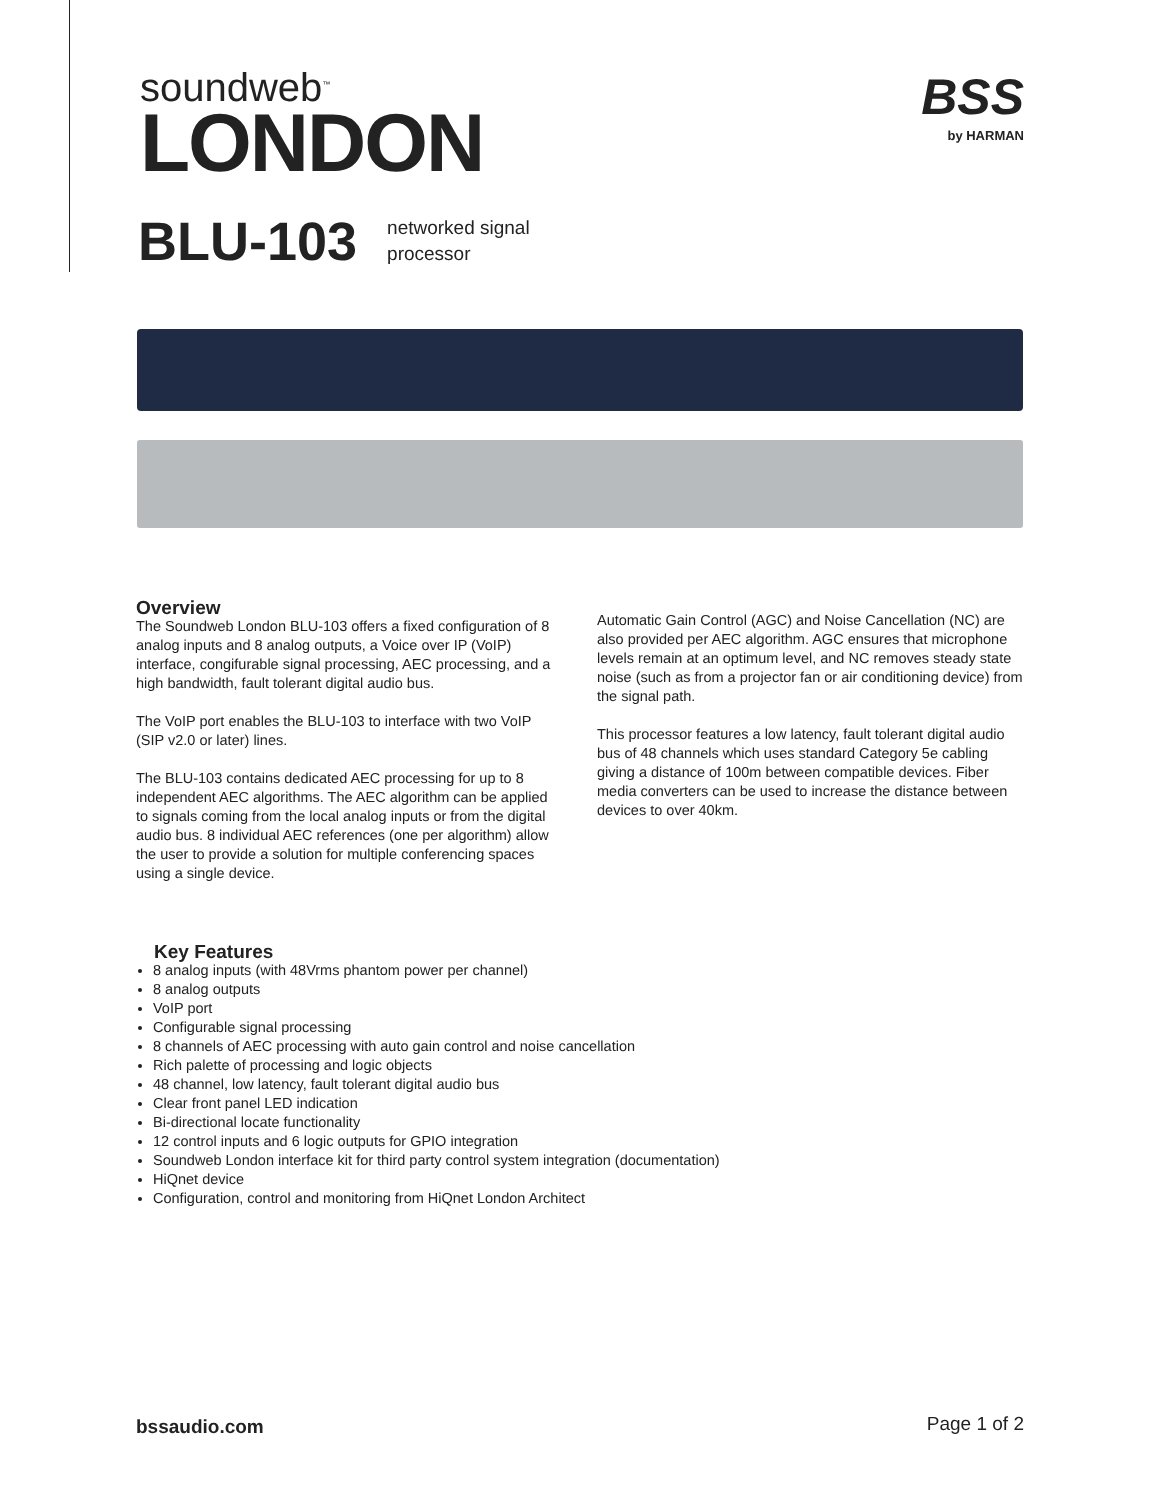soundweb<sup>™</sup>
LONDON
BSS
by HARMAN
BLU-103 networked signal
processor
Overview
The Soundweb London BLU-103 offers a fixed configuration of 8 analog inputs and 8 analog outputs, a Voice over IP (VoIP) interface, congifurable signal processing, AEC processing, and a high bandwidth, fault tolerant digital audio bus.
The VoIP port enables the BLU-103 to interface with two VoIP (SIP v2.0 or later) lines.
The BLU-103 contains dedicated AEC processing for up to 8 independent AEC algorithms. The AEC algorithm can be applied to signals coming from the local analog inputs or from the digital audio bus. 8 individual AEC references (one per algorithm) allow the user to provide a solution for multiple conferencing spaces using a single device.
Automatic Gain Control (AGC) and Noise Cancellation (NC) are also provided per AEC algorithm. AGC ensures that microphone levels remain at an optimum level, and NC removes steady state noise (such as from a projector fan or air conditioning device) from the signal path.
This processor features a low latency, fault tolerant digital audio bus of 48 channels which uses standard Category 5e cabling giving a distance of 100m between compatible devices. Fiber media converters can be used to increase the distance between devices to over 40km.
Key Features
8 analog inputs (with 48Vrms phantom power per channel)
8 analog outputs
VoIP port
Configurable signal processing
8 channels of AEC processing with auto gain control and noise cancellation
Rich palette of processing and logic objects
48 channel, low latency, fault tolerant digital audio bus
Clear front panel LED indication
Bi-directional locate functionality
12 control inputs and 6 logic outputs for GPIO integration
Soundweb London interface kit for third party control system integration (documentation)
HiQnet device
Configuration, control and monitoring from HiQnet London Architect
bssaudio.com Page 1 of 2